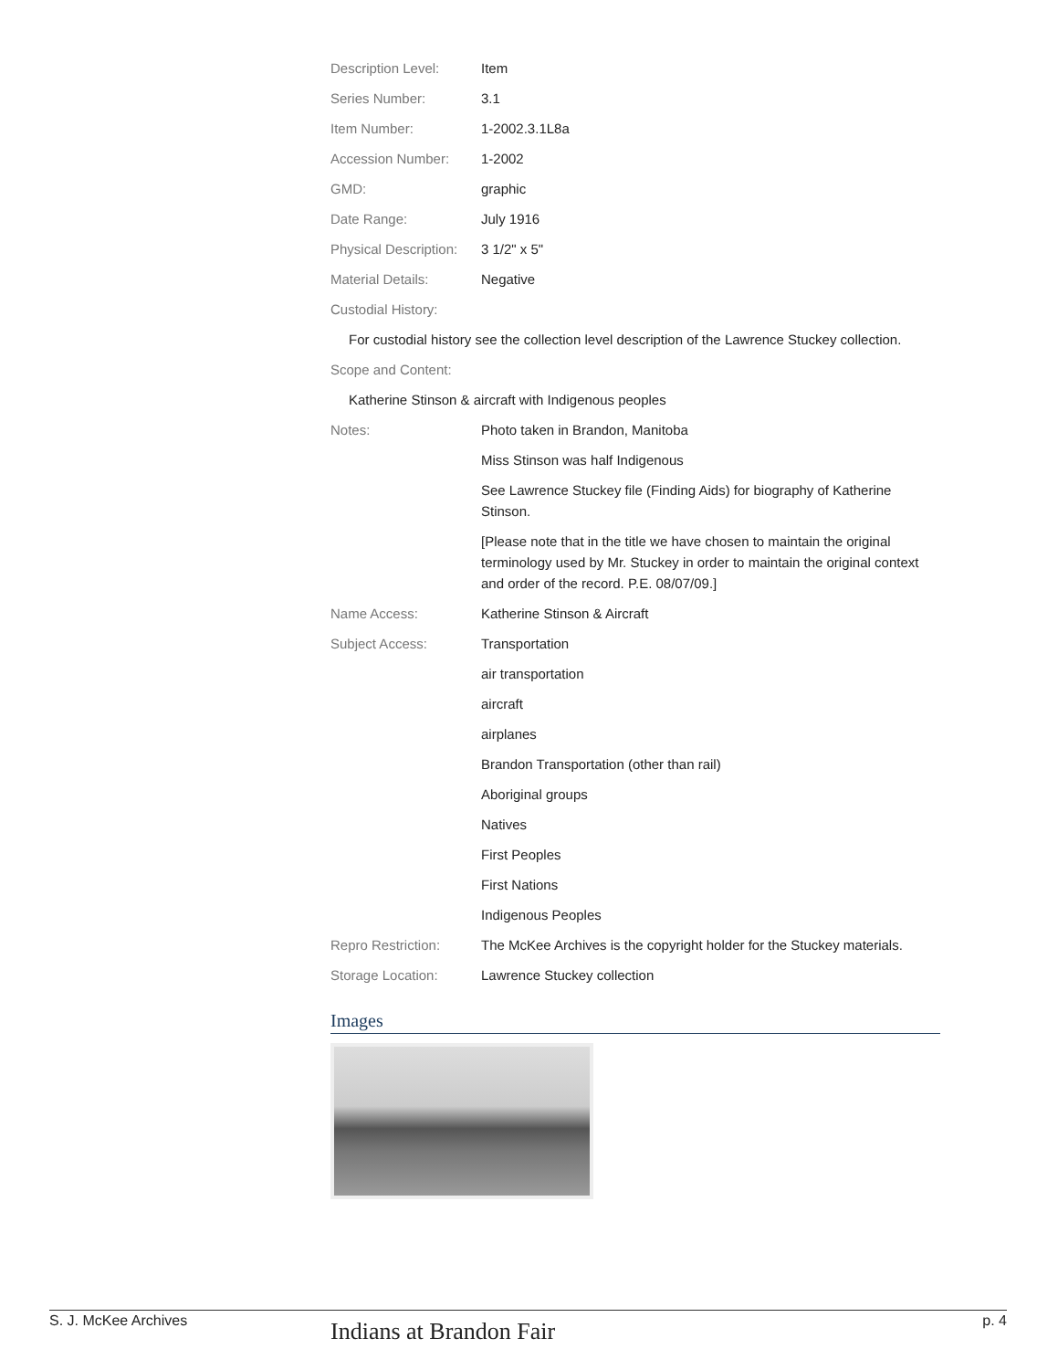| Description Level: | Item |
| Series Number: | 3.1 |
| Item Number: | 1-2002.3.1L8a |
| Accession Number: | 1-2002 |
| GMD: | graphic |
| Date Range: | July 1916 |
| Physical Description: | 3 1/2" x 5" |
| Material Details: | Negative |
| Custodial History: | |
| For custodial history see the collection level description of the Lawrence Stuckey collection. | |
| Scope and Content: | |
| Katherine Stinson & aircraft with Indigenous peoples | |
| Notes: | Photo taken in Brandon, Manitoba |
| | Miss Stinson was half Indigenous |
| | See Lawrence Stuckey file (Finding Aids) for biography of Katherine Stinson. |
| | [Please note that in the title we have chosen to maintain the original terminology used by Mr. Stuckey in order to maintain the original context and order of the record. P.E. 08/07/09.] |
| Name Access: | Katherine Stinson & Aircraft |
| Subject Access: | Transportation |
| | air transportation |
| | aircraft |
| | airplanes |
| | Brandon Transportation (other than rail) |
| | Aboriginal groups |
| | Natives |
| | First Peoples |
| | First Nations |
| | Indigenous Peoples |
| Repro Restriction: | The McKee Archives is the copyright holder for the Stuckey materials. |
| Storage Location: | Lawrence Stuckey collection |
Images
Indians at Brandon Fair
S. J. McKee Archives p. 4